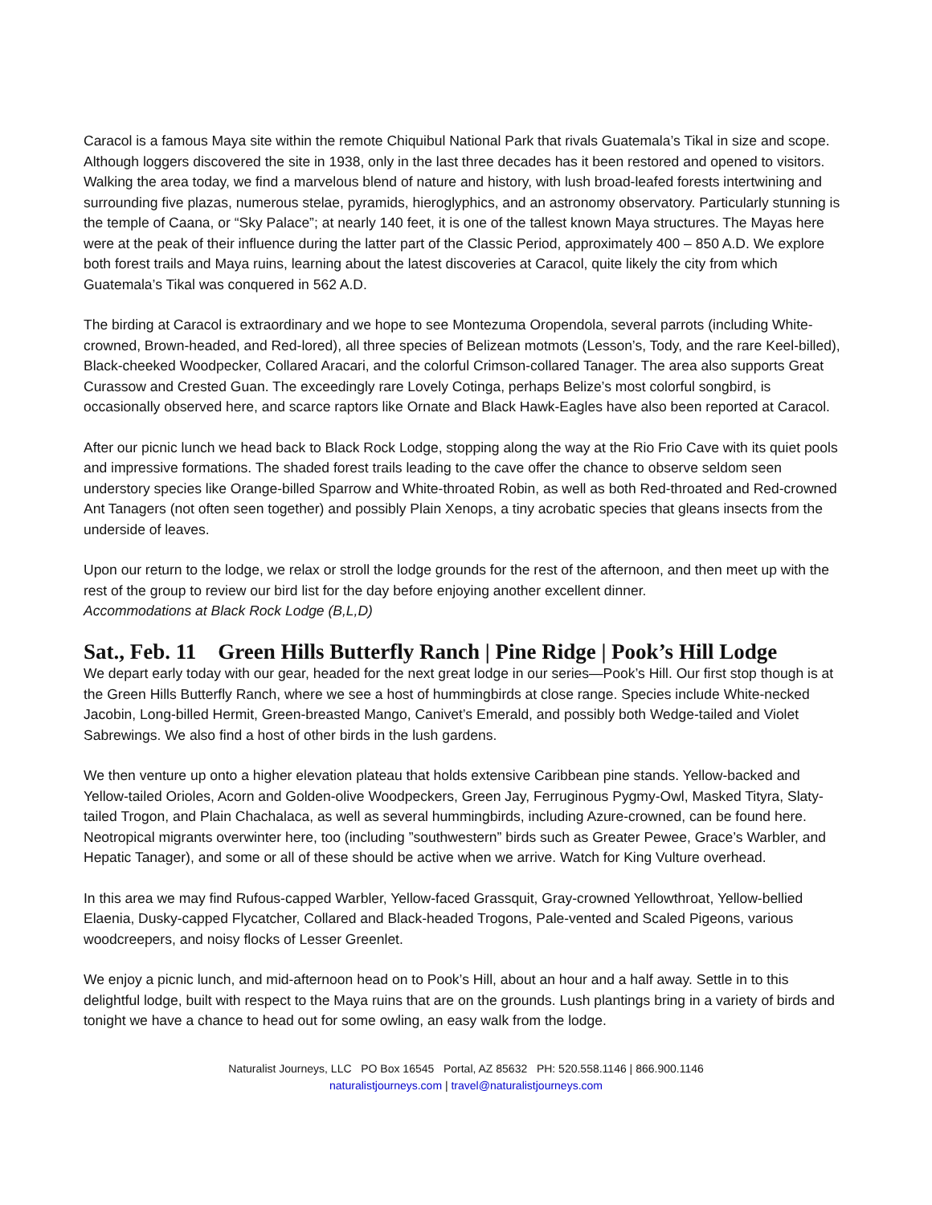Caracol is a famous Maya site within the remote Chiquibul National Park that rivals Guatemala’s Tikal in size and scope. Although loggers discovered the site in 1938, only in the last three decades has it been restored and opened to visitors. Walking the area today, we find a marvelous blend of nature and history, with lush broad-leafed forests intertwining and surrounding five plazas, numerous stelae, pyramids, hieroglyphics, and an astronomy observatory. Particularly stunning is the temple of Caana, or “Sky Palace”; at nearly 140 feet, it is one of the tallest known Maya structures. The Mayas here were at the peak of their influence during the latter part of the Classic Period, approximately 400 – 850 A.D. We explore both forest trails and Maya ruins, learning about the latest discoveries at Caracol, quite likely the city from which Guatemala’s Tikal was conquered in 562 A.D.
The birding at Caracol is extraordinary and we hope to see Montezuma Oropendola, several parrots (including White-crowned, Brown-headed, and Red-lored), all three species of Belizean motmots (Lesson’s, Tody, and the rare Keel-billed), Black-cheeked Woodpecker, Collared Aracari, and the colorful Crimson-collared Tanager. The area also supports Great Curassow and Crested Guan. The exceedingly rare Lovely Cotinga, perhaps Belize’s most colorful songbird, is occasionally observed here, and scarce raptors like Ornate and Black Hawk-Eagles have also been reported at Caracol.
After our picnic lunch we head back to Black Rock Lodge, stopping along the way at the Rio Frio Cave with its quiet pools and impressive formations. The shaded forest trails leading to the cave offer the chance to observe seldom seen understory species like Orange-billed Sparrow and White-throated Robin, as well as both Red-throated and Red-crowned Ant Tanagers (not often seen together) and possibly Plain Xenops, a tiny acrobatic species that gleans insects from the underside of leaves.
Upon our return to the lodge, we relax or stroll the lodge grounds for the rest of the afternoon, and then meet up with the rest of the group to review our bird list for the day before enjoying another excellent dinner.
Accommodations at Black Rock Lodge (B,L,D)
Sat., Feb. 11 Green Hills Butterfly Ranch | Pine Ridge | Pook’s Hill Lodge
We depart early today with our gear, headed for the next great lodge in our series—Pook’s Hill. Our first stop though is at the Green Hills Butterfly Ranch, where we see a host of hummingbirds at close range. Species include White-necked Jacobin, Long-billed Hermit, Green-breasted Mango, Canivet’s Emerald, and possibly both Wedge-tailed and Violet Sabrewings. We also find a host of other birds in the lush gardens.
We then venture up onto a higher elevation plateau that holds extensive Caribbean pine stands. Yellow-backed and Yellow-tailed Orioles, Acorn and Golden-olive Woodpeckers, Green Jay, Ferruginous Pygmy-Owl, Masked Tityra, Slaty-tailed Trogon, and Plain Chachalaca, as well as several hummingbirds, including Azure-crowned, can be found here. Neotropical migrants overwinter here, too (including ”southwestern” birds such as Greater Pewee, Grace’s Warbler, and Hepatic Tanager), and some or all of these should be active when we arrive. Watch for King Vulture overhead.
In this area we may find Rufous-capped Warbler, Yellow-faced Grassquit, Gray-crowned Yellowthroat, Yellow-bellied Elaenia, Dusky-capped Flycatcher, Collared and Black-headed Trogons, Pale-vented and Scaled Pigeons, various woodcreepers, and noisy flocks of Lesser Greenlet.
We enjoy a picnic lunch, and mid-afternoon head on to Pook’s Hill, about an hour and a half away. Settle in to this delightful lodge, built with respect to the Maya ruins that are on the grounds. Lush plantings bring in a variety of birds and tonight we have a chance to head out for some owling, an easy walk from the lodge.
Naturalist Journeys, LLC PO Box 16545 Portal, AZ 85632 PH: 520.558.1146 | 866.900.1146
naturalistjourneys.com | travel@naturalistjourneys.com